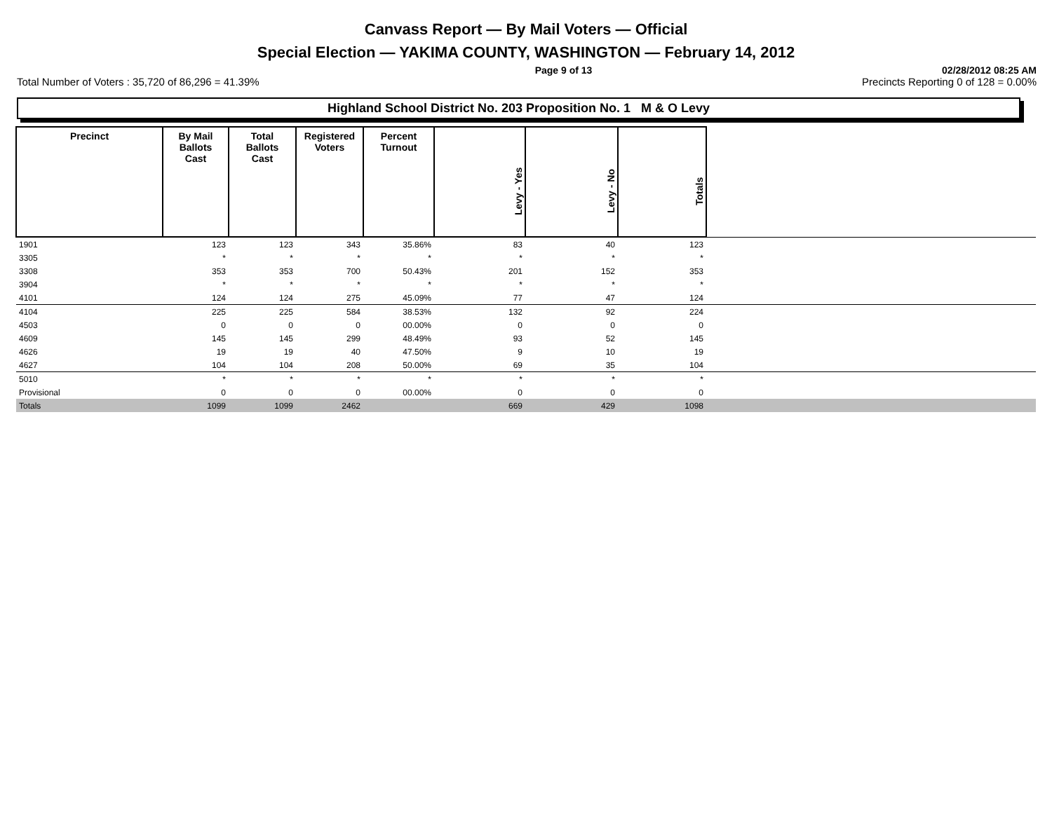Canvass Report — By Mail Voters — Official
Special Election — YAKIMA COUNTY, WASHINGTON — February 14, 2012
Page 9 of 13 02/28/2012 08:25 AM
Total Number of Voters : 35,720 of 86,296 = 41.39% Precincts Reporting 0 of 128 = 0.00%
Highland School District No. 203 Proposition No. 1 M & O Levy
| Precinct | By Mail Ballots Cast | Total Ballots Cast | Registered Voters | Percent Turnout | Levy - Yes | Levy - No | Totals | |
| 1901 | 123 | 123 | 343 | 35.86% | 83 | 40 | 123 | |
| 3305 | * | * | * | * | * | * | * | |
| 3308 | 353 | 353 | 700 | 50.43% | 201 | 152 | 353 | |
| 3904 | * | * | * | * | * | * | * | |
| 4101 | 124 | 124 | 275 | 45.09% | 77 | 47 | 124 | |
| 4104 | 225 | 225 | 584 | 38.53% | 132 | 92 | 224 | |
| 4503 | 0 | 0 | 0 | 00.00% | 0 | 0 | 0 | |
| 4609 | 145 | 145 | 299 | 48.49% | 93 | 52 | 145 | |
| 4626 | 19 | 19 | 40 | 47.50% | 9 | 10 | 19 | |
| 4627 | 104 | 104 | 208 | 50.00% | 69 | 35 | 104 | |
| 5010 | * | * | * | * | * | * | * | |
| Provisional | 0 | 0 | 0 | 00.00% | 0 | 0 | 0 | |
| Totals | 1099 | 1099 | 2462 | | 669 | 429 | 1098 | |